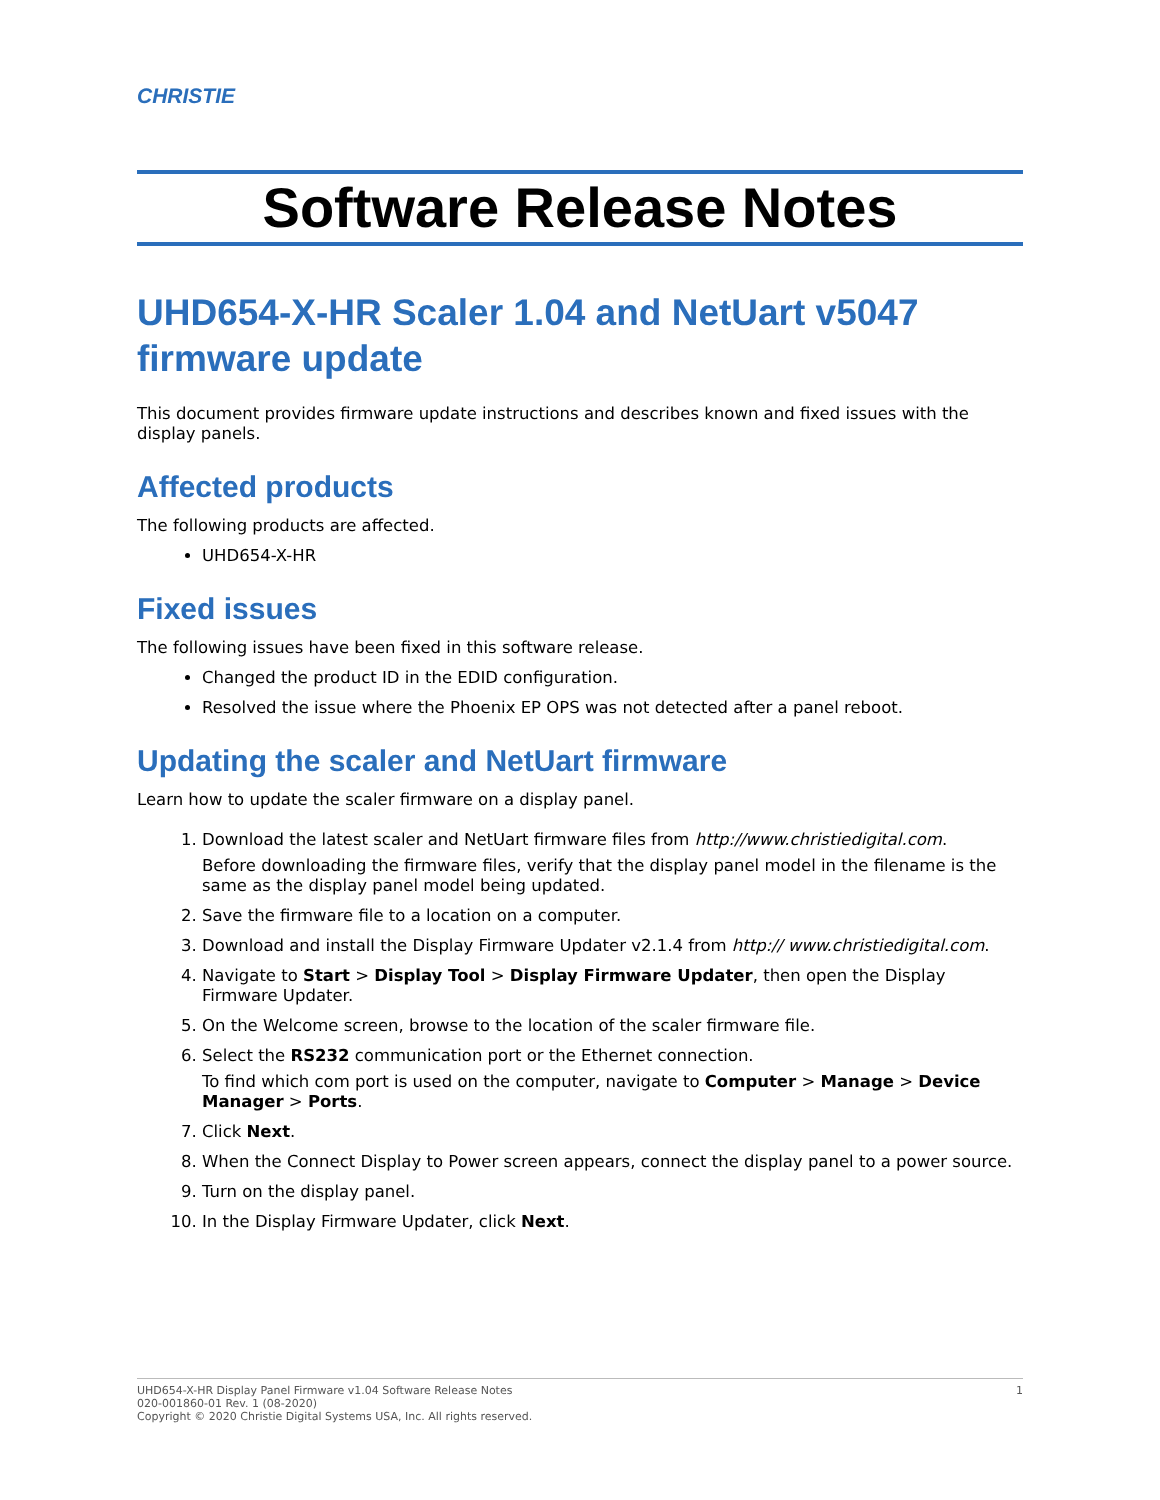CHRISTIE
Software Release Notes
UHD654-X-HR Scaler 1.04 and NetUart v5047 firmware update
This document provides firmware update instructions and describes known and fixed issues with the display panels.
Affected products
The following products are affected.
UHD654-X-HR
Fixed issues
The following issues have been fixed in this software release.
Changed the product ID in the EDID configuration.
Resolved the issue where the Phoenix EP OPS was not detected after a panel reboot.
Updating the scaler and NetUart firmware
Learn how to update the scaler firmware on a display panel.
1. Download the latest scaler and NetUart firmware files from http://www.christiedigital.com.
Before downloading the firmware files, verify that the display panel model in the filename is the same as the display panel model being updated.
2. Save the firmware file to a location on a computer.
3. Download and install the Display Firmware Updater v2.1.4 from http:// www.christiedigital.com.
4. Navigate to Start > Display Tool > Display Firmware Updater, then open the Display Firmware Updater.
5. On the Welcome screen, browse to the location of the scaler firmware file.
6. Select the RS232 communication port or the Ethernet connection.
To find which com port is used on the computer, navigate to Computer > Manage > Device Manager > Ports.
7. Click Next.
8. When the Connect Display to Power screen appears, connect the display panel to a power source.
9. Turn on the display panel.
10. In the Display Firmware Updater, click Next.
1 UHD654-X-HR Display Panel Firmware v1.04 Software Release Notes
020-001860-01 Rev. 1 (08-2020)
Copyright © 2020 Christie Digital Systems USA, Inc. All rights reserved.